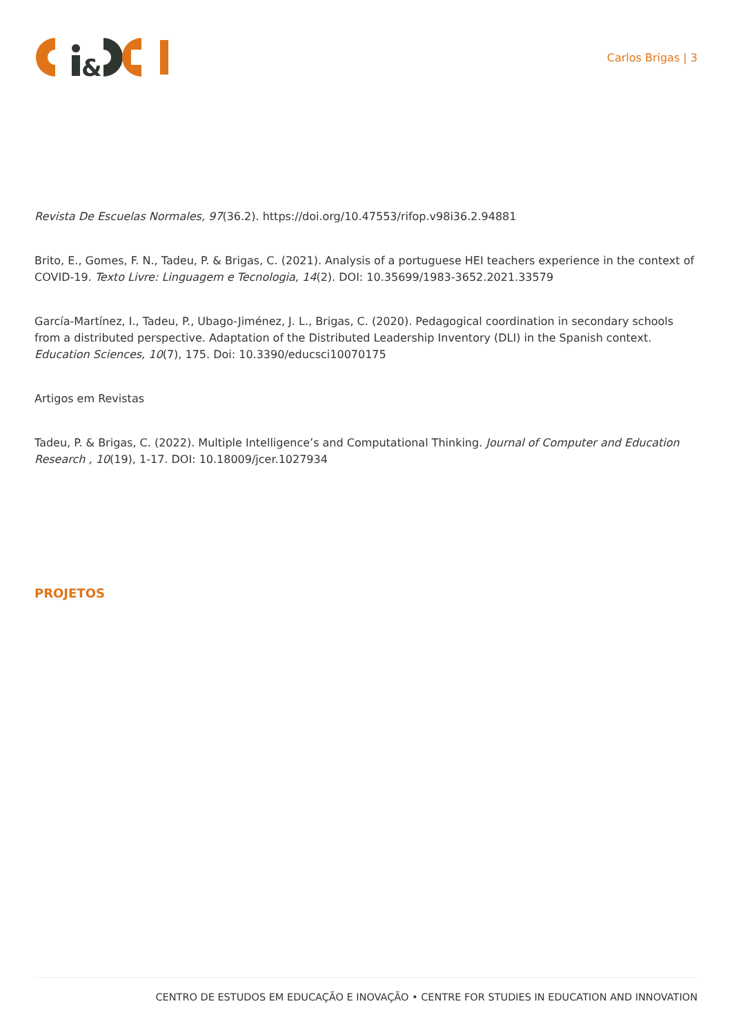&
Carlos Brigas | 3
Revista De Escuelas Normales, 97(36.2). https://doi.org/10.47553/rifop.v98i36.2.94881
Brito, E., Gomes, F. N., Tadeu, P. & Brigas, C. (2021). Analysis of a portuguese HEI teachers experience in the context of COVID-19. Texto Livre: Linguagem e Tecnologia, 14(2). DOI: 10.35699/1983-3652.2021.33579
García-Martínez, I., Tadeu, P., Ubago-Jiménez, J. L., Brigas, C. (2020). Pedagogical coordination in secondary schools from a distributed perspective. Adaptation of the Distributed Leadership Inventory (DLI) in the Spanish context. Education Sciences, 10(7), 175. Doi: 10.3390/educsci10070175
Artigos em Revistas
Tadeu, P. & Brigas, C. (2022). Multiple Intelligence’s and Computational Thinking. Journal of Computer and Education Research , 10(19), 1-17. DOI: 10.18009/jcer.1027934
PROJETOS
CENTRO DE ESTUDOS EM EDUCAÇÃO E INOVAÇÃO • CENTRE FOR STUDIES IN EDUCATION AND INNOVATION